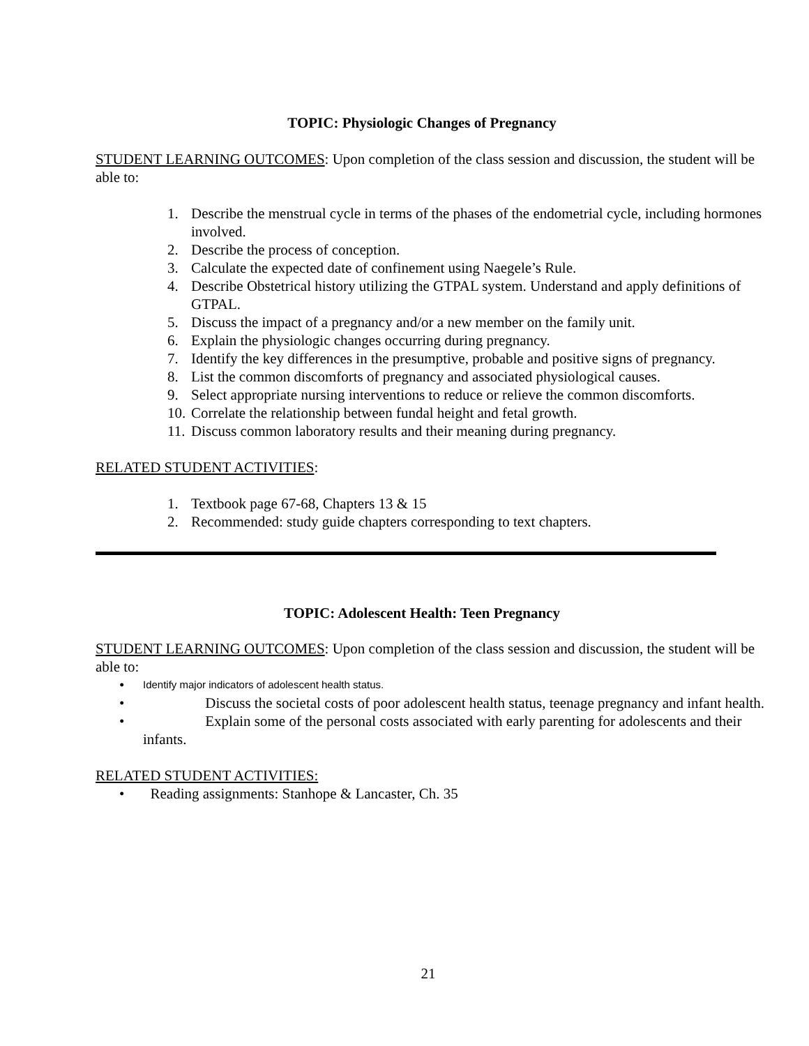TOPIC: Physiologic Changes of Pregnancy
STUDENT LEARNING OUTCOMES: Upon completion of the class session and discussion, the student will be able to:
1. Describe the menstrual cycle in terms of the phases of the endometrial cycle, including hormones involved.
2. Describe the process of conception.
3. Calculate the expected date of confinement using Naegele’s Rule.
4. Describe Obstetrical history utilizing the GTPAL system. Understand and apply definitions of GTPAL.
5. Discuss the impact of a pregnancy and/or a new member on the family unit.
6. Explain the physiologic changes occurring during pregnancy.
7. Identify the key differences in the presumptive, probable and positive signs of pregnancy.
8. List the common discomforts of pregnancy and associated physiological causes.
9. Select appropriate nursing interventions to reduce or relieve the common discomforts.
10. Correlate the relationship between fundal height and fetal growth.
11. Discuss common laboratory results and their meaning during pregnancy.
RELATED STUDENT ACTIVITIES:
1. Textbook page 67-68, Chapters 13 & 15
2. Recommended: study guide chapters corresponding to text chapters.
TOPIC: Adolescent Health: Teen Pregnancy
STUDENT LEARNING OUTCOMES: Upon completion of the class session and discussion, the student will be able to:
• Identify major indicators of adolescent health status.
• Discuss the societal costs of poor adolescent health status, teenage pregnancy and infant health.
• Explain some of the personal costs associated with early parenting for adolescents and their infants.
RELATED STUDENT ACTIVITIES:
• Reading assignments: Stanhope & Lancaster, Ch. 35
21